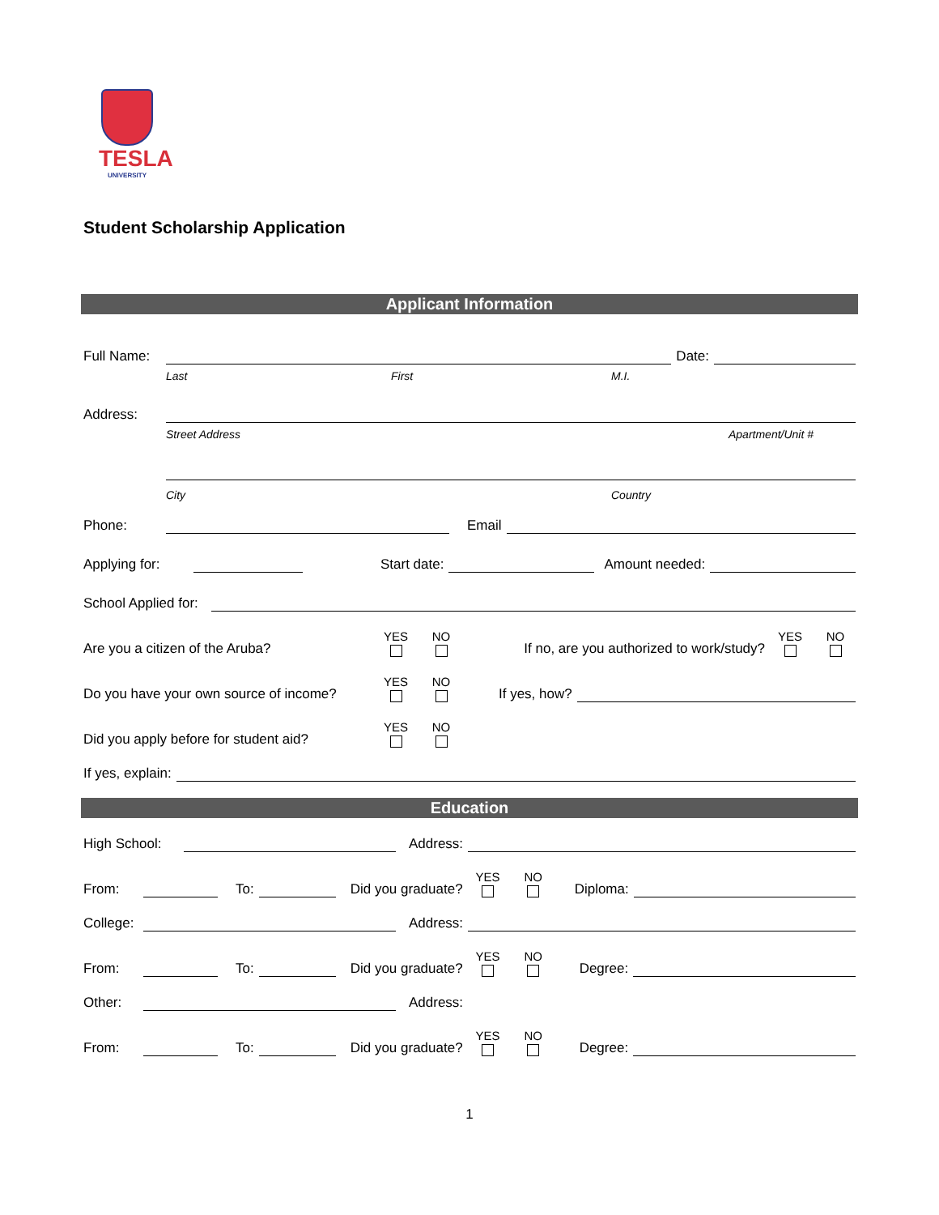TESLA
UNIVERSITY
Student Scholarship Application
Applicant Information
Full Name:
Date:
Last First M.I.
Address:
Street Address Apartment/Unit #
City Country
Phone:
Email
Applying for:
Start date:
Amount needed:
School Applied for:
Are you a citizen of the Aruba? YES NO If no, are you authorized to work/study? YES NO
Do you have your own source of income? YES NO If yes, how?
Did you apply before for student aid? YES NO
If yes, explain:
Education
High School:
Address:
From:
To:
Did you graduate? YES NO Diploma:
College:
Address:
From:
To:
Did you graduate? YES NO Degree:
Other:
Address:
From:
To:
Did you graduate? YES NO Degree:
1